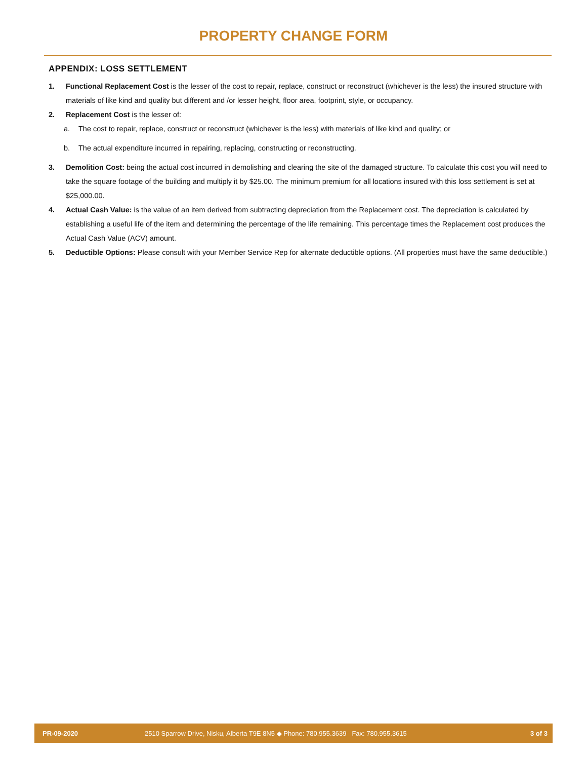PROPERTY CHANGE FORM
APPENDIX: LOSS SETTLEMENT
1. Functional Replacement Cost is the lesser of the cost to repair, replace, construct or reconstruct (whichever is the less) the insured structure with materials of like kind and quality but different and /or lesser height, floor area, footprint, style, or occupancy.
2. Replacement Cost is the lesser of:
a. The cost to repair, replace, construct or reconstruct (whichever is the less) with materials of like kind and quality; or
b. The actual expenditure incurred in repairing, replacing, constructing or reconstructing.
3. Demolition Cost: being the actual cost incurred in demolishing and clearing the site of the damaged structure. To calculate this cost you will need to take the square footage of the building and multiply it by $25.00. The minimum premium for all locations insured with this loss settlement is set at $25,000.00.
4. Actual Cash Value: is the value of an item derived from subtracting depreciation from the Replacement cost. The depreciation is calculated by establishing a useful life of the item and determining the percentage of the life remaining. This percentage times the Replacement cost produces the Actual Cash Value (ACV) amount.
5. Deductible Options: Please consult with your Member Service Rep for alternate deductible options. (All properties must have the same deductible.)
PR-09-2020 2510 Sparrow Drive, Nisku, Alberta T9E 8N5 ◆ Phone: 780.955.3639 Fax: 780.955.3615 3 of 3